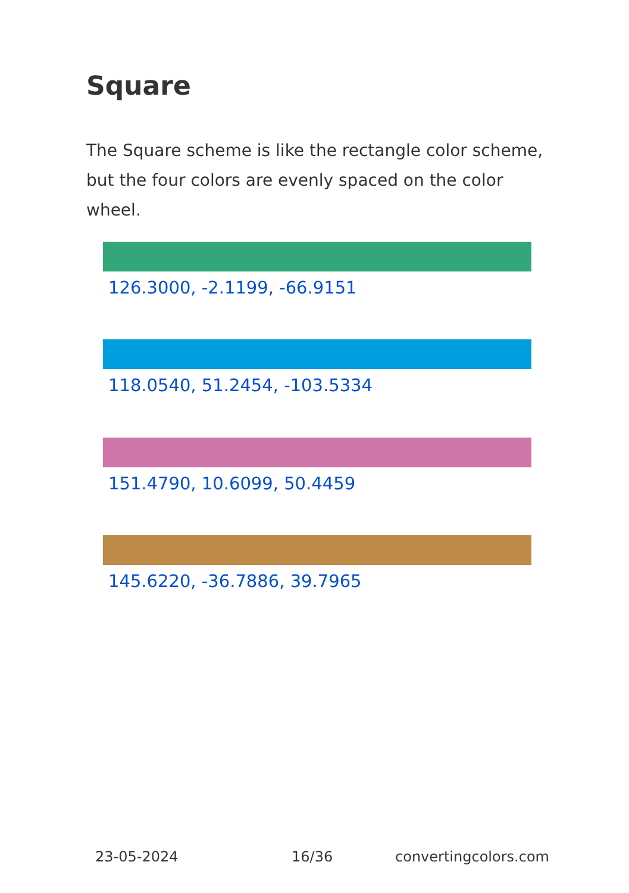Square
The Square scheme is like the rectangle color scheme, but the four colors are evenly spaced on the color wheel.
126.3000, -2.1199, -66.9151
118.0540, 51.2454, -103.5334
151.4790, 10.6099, 50.4459
145.6220, -36.7886, 39.7965
23-05-2024 16/36 convertingcolors.com